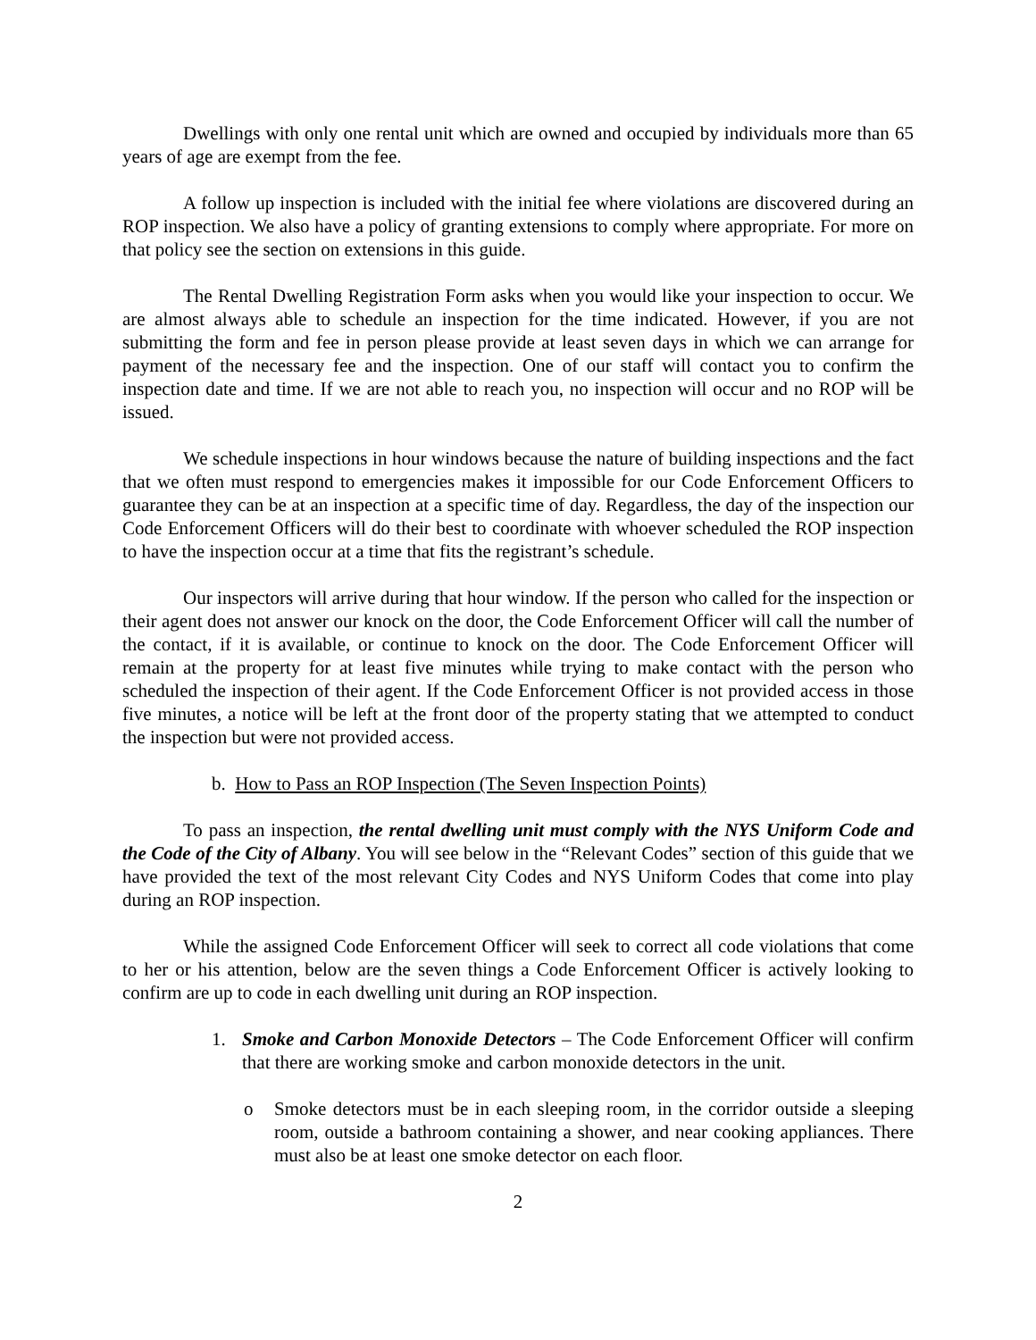Dwellings with only one rental unit which are owned and occupied by individuals more than 65 years of age are exempt from the fee.
A follow up inspection is included with the initial fee where violations are discovered during an ROP inspection. We also have a policy of granting extensions to comply where appropriate. For more on that policy see the section on extensions in this guide.
The Rental Dwelling Registration Form asks when you would like your inspection to occur. We are almost always able to schedule an inspection for the time indicated. However, if you are not submitting the form and fee in person please provide at least seven days in which we can arrange for payment of the necessary fee and the inspection. One of our staff will contact you to confirm the inspection date and time. If we are not able to reach you, no inspection will occur and no ROP will be issued.
We schedule inspections in hour windows because the nature of building inspections and the fact that we often must respond to emergencies makes it impossible for our Code Enforcement Officers to guarantee they can be at an inspection at a specific time of day. Regardless, the day of the inspection our Code Enforcement Officers will do their best to coordinate with whoever scheduled the ROP inspection to have the inspection occur at a time that fits the registrant’s schedule.
Our inspectors will arrive during that hour window. If the person who called for the inspection or their agent does not answer our knock on the door, the Code Enforcement Officer will call the number of the contact, if it is available, or continue to knock on the door. The Code Enforcement Officer will remain at the property for at least five minutes while trying to make contact with the person who scheduled the inspection of their agent. If the Code Enforcement Officer is not provided access in those five minutes, a notice will be left at the front door of the property stating that we attempted to conduct the inspection but were not provided access.
b. How to Pass an ROP Inspection (The Seven Inspection Points)
To pass an inspection, the rental dwelling unit must comply with the NYS Uniform Code and the Code of the City of Albany. You will see below in the “Relevant Codes” section of this guide that we have provided the text of the most relevant City Codes and NYS Uniform Codes that come into play during an ROP inspection.
While the assigned Code Enforcement Officer will seek to correct all code violations that come to her or his attention, below are the seven things a Code Enforcement Officer is actively looking to confirm are up to code in each dwelling unit during an ROP inspection.
1. Smoke and Carbon Monoxide Detectors – The Code Enforcement Officer will confirm that there are working smoke and carbon monoxide detectors in the unit.
o Smoke detectors must be in each sleeping room, in the corridor outside a sleeping room, outside a bathroom containing a shower, and near cooking appliances. There must also be at least one smoke detector on each floor.
2